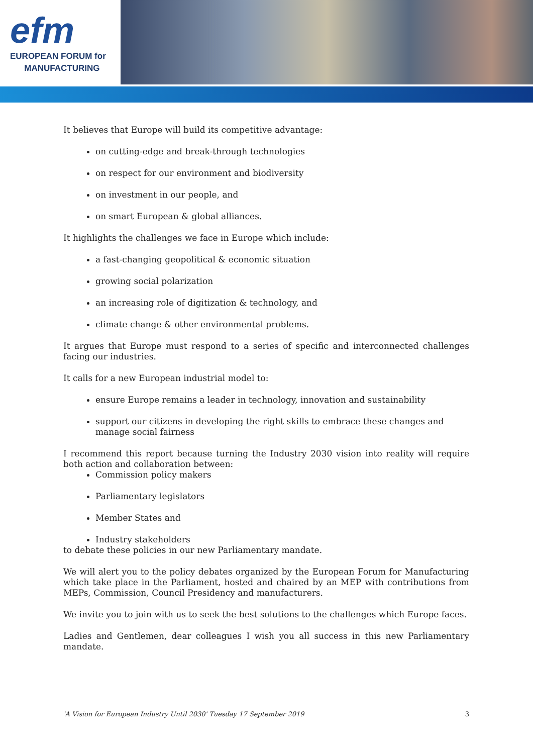efm
EUROPEAN FORUM for
MANUFACTURING
It believes that Europe will build its competitive advantage:
on cutting-edge and break-through technologies
on respect for our environment and biodiversity
on investment in our people, and
on smart European & global alliances.
It highlights the challenges we face in Europe which include:
a fast-changing geopolitical & economic situation
growing social polarization
an increasing role of digitization & technology, and
climate change & other environmental problems.
It argues that Europe must respond to a series of specific and interconnected challenges facing our industries.
It calls for a new European industrial model to:
ensure Europe remains a leader in technology, innovation and sustainability
support our citizens in developing the right skills to embrace these changes and manage social fairness
I recommend this report because turning the Industry 2030 vision into reality will require both action and collaboration between:
Commission policy makers
Parliamentary legislators
Member States and
Industry stakeholders
to debate these policies in our new Parliamentary mandate.
We will alert you to the policy debates organized by the European Forum for Manufacturing which take place in the Parliament, hosted and chaired by an MEP with contributions from MEPs, Commission, Council Presidency and manufacturers.
We invite you to join with us to seek the best solutions to the challenges which Europe faces.
Ladies and Gentlemen, dear colleagues I wish you all success in this new Parliamentary mandate.
'A Vision for European Industry Until 2030' Tuesday 17 September 2019 3